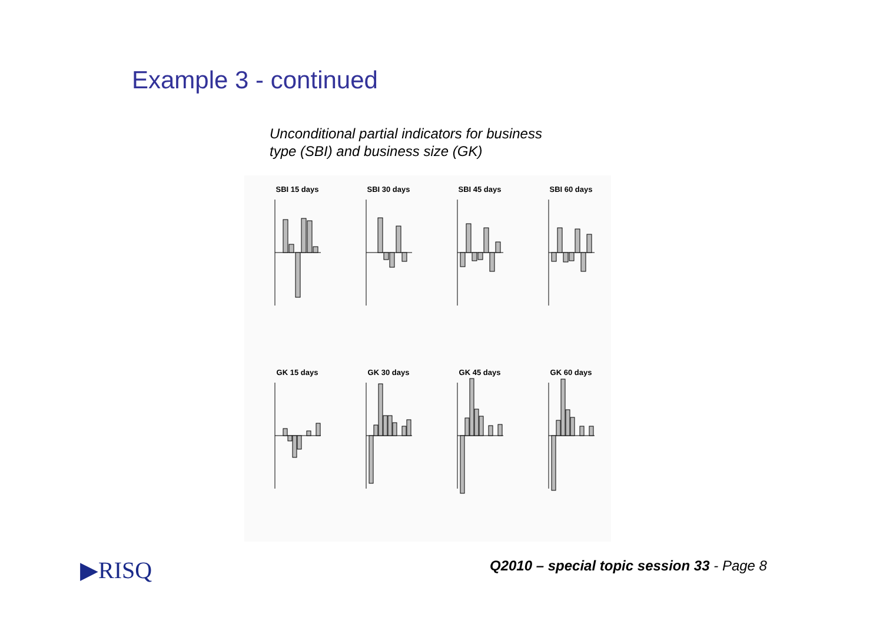Example 3 - continued
Unconditional partial indicators for business
type (SBI) and business size (GK)
SBI 15 days
SBI 30 days
SBI 45 days
SBI 60 days
GK 15 days
GK 30 days
GK 45 days
GK 60 days
▶RISQ
Q2010 – special topic session 33 - Page 8